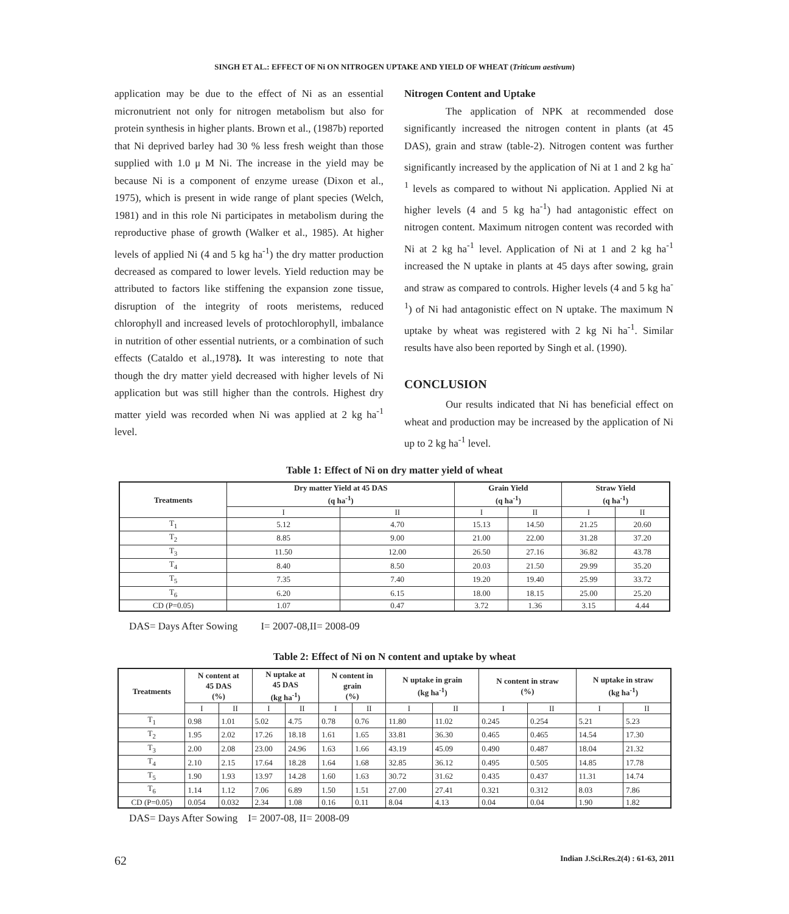SINGH ET AL.: EFFECT OF Ni ON NITROGEN UPTAKE AND YIELD OF WHEAT (Triticum aestivum)
application may be due to the effect of Ni as an essential micronutrient not only for nitrogen metabolism but also for protein synthesis in higher plants. Brown et al., (1987b) reported that Ni deprived barley had 30 % less fresh weight than those supplied with 1.0 μ M Ni. The increase in the yield may be because Ni is a component of enzyme urease (Dixon et al., 1975), which is present in wide range of plant species (Welch, 1981) and in this role Ni participates in metabolism during the reproductive phase of growth (Walker et al., 1985). At higher levels of applied Ni (4 and 5 kg ha<sup>-1</sup>) the dry matter production decreased as compared to lower levels. Yield reduction may be attributed to factors like stiffening the expansion zone tissue, disruption of the integrity of roots meristems, reduced chlorophyll and increased levels of protochlorophyll, imbalance in nutrition of other essential nutrients, or a combination of such effects (Cataldo et al.,1978). It was interesting to note that though the dry matter yield decreased with higher levels of Ni application but was still higher than the controls. Highest dry matter yield was recorded when Ni was applied at 2 kg ha<sup>-1</sup> level.
Nitrogen Content and Uptake
The application of NPK at recommended dose significantly increased the nitrogen content in plants (at 45 DAS), grain and straw (table-2). Nitrogen content was further significantly increased by the application of Ni at 1 and 2 kg ha<sup>-1</sup> levels as compared to without Ni application. Applied Ni at higher levels (4 and 5 kg ha<sup>-1</sup>) had antagonistic effect on nitrogen content. Maximum nitrogen content was recorded with Ni at 2 kg ha<sup>-1</sup> level. Application of Ni at 1 and 2 kg ha<sup>-1</sup> increased the N uptake in plants at 45 days after sowing, grain and straw as compared to controls. Higher levels (4 and 5 kg ha<sup>-1</sup>) of Ni had antagonistic effect on N uptake. The maximum N uptake by wheat was registered with 2 kg Ni ha<sup>-1</sup>. Similar results have also been reported by Singh et al. (1990).
CONCLUSION
Our results indicated that Ni has beneficial effect on wheat and production may be increased by the application of Ni up to 2 kg ha<sup>-1</sup> level.
Table 1: Effect of Ni on dry matter yield of wheat
| Treatments | Dry matter Yield at 45 DAS (q ha<sup>-1</sup>) | | Grain Yield (q ha<sup>-1</sup>) | | Straw Yield (q ha<sup>-1</sup>) | |
| --- | --- | --- | --- | --- | --- | --- |
| | I | II | I | II | I | II |
| T<sub>1</sub> | 5.12 | 4.70 | 15.13 | 14.50 | 21.25 | 20.60 |
| T<sub>2</sub> | 8.85 | 9.00 | 21.00 | 22.00 | 31.28 | 37.20 |
| T<sub>3</sub> | 11.50 | 12.00 | 26.50 | 27.16 | 36.82 | 43.78 |
| T<sub>4</sub> | 8.40 | 8.50 | 20.03 | 21.50 | 29.99 | 35.20 |
| T<sub>5</sub> | 7.35 | 7.40 | 19.20 | 19.40 | 25.99 | 33.72 |
| T<sub>6</sub> | 6.20 | 6.15 | 18.00 | 18.15 | 25.00 | 25.20 |
| CD (P=0.05) | 1.07 | 0.47 | 3.72 | 1.36 | 3.15 | 4.44 |
DAS= Days After Sowing I= 2007-08,II= 2008-09
Table 2: Effect of Ni on N content and uptake by wheat
| Treatments | N content at 45 DAS (%) | | N uptake at 45 DAS (kg ha<sup>-1</sup>) | | N content in grain (%) | | N uptake in grain (kg ha<sup>-1</sup>) | | N content in straw (%) | | N uptake in straw (kg ha<sup>-1</sup>) | |
| --- | --- | --- | --- | --- | --- | --- | --- | --- | --- | --- | --- | --- |
| | I | II | I | II | I | II | I | II | I | II | I | II |
| T<sub>1</sub> | 0.98 | 1.01 | 5.02 | 4.75 | 0.78 | 0.76 | 11.80 | 11.02 | 0.245 | 0.254 | 5.21 | 5.23 |
| T<sub>2</sub> | 1.95 | 2.02 | 17.26 | 18.18 | 1.61 | 1.65 | 33.81 | 36.30 | 0.465 | 0.465 | 14.54 | 17.30 |
| T<sub>3</sub> | 2.00 | 2.08 | 23.00 | 24.96 | 1.63 | 1.66 | 43.19 | 45.09 | 0.490 | 0.487 | 18.04 | 21.32 |
| T<sub>4</sub> | 2.10 | 2.15 | 17.64 | 18.28 | 1.64 | 1.68 | 32.85 | 36.12 | 0.495 | 0.505 | 14.85 | 17.78 |
| T<sub>5</sub> | 1.90 | 1.93 | 13.97 | 14.28 | 1.60 | 1.63 | 30.72 | 31.62 | 0.435 | 0.437 | 11.31 | 14.74 |
| T<sub>6</sub> | 1.14 | 1.12 | 7.06 | 6.89 | 1.50 | 1.51 | 27.00 | 27.41 | 0.321 | 0.312 | 8.03 | 7.86 |
| CD (P=0.05) | 0.054 | 0.032 | 2.34 | 1.08 | 0.16 | 0.11 | 8.04 | 4.13 | 0.04 | 0.04 | 1.90 | 1.82 |
DAS= Days After Sowing I= 2007-08, II= 2008-09
62 Indian J.Sci.Res.2(4) : 61-63, 2011